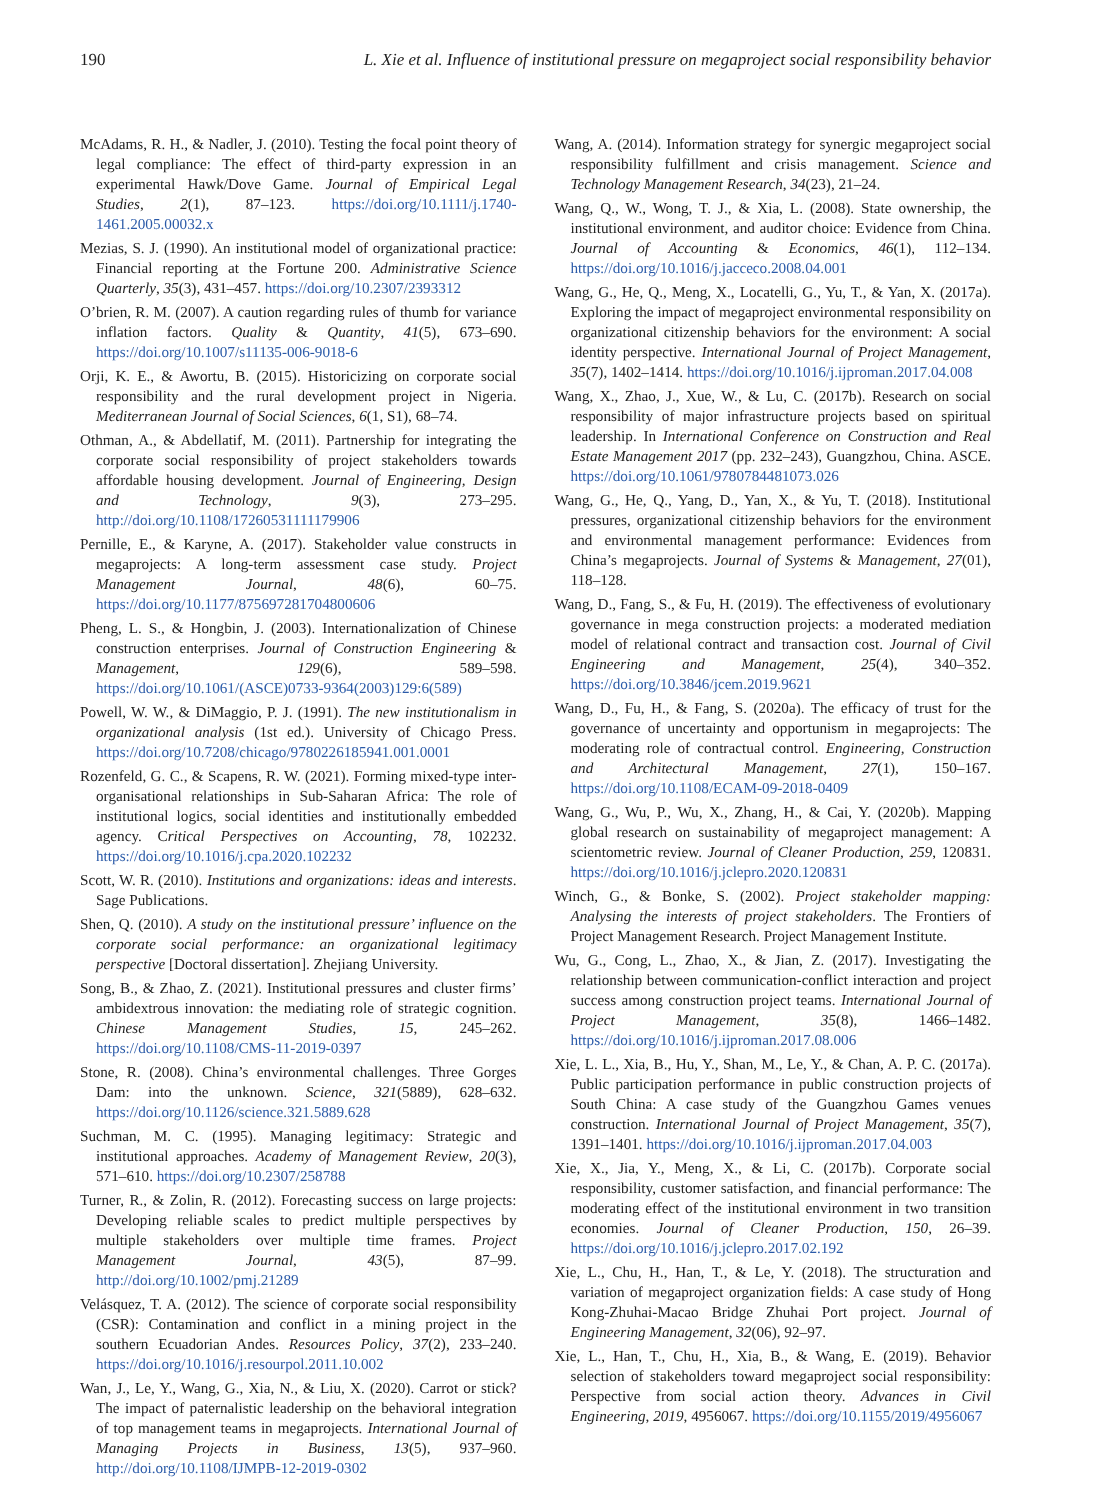190 L. Xie et al. Influence of institutional pressure on megaproject social responsibility behavior
McAdams, R. H., & Nadler, J. (2010). Testing the focal point theory of legal compliance: The effect of third-party expression in an experimental Hawk/Dove Game. Journal of Empirical Legal Studies, 2(1), 87–123. https://doi.org/10.1111/j.1740-1461.2005.00032.x
Mezias, S. J. (1990). An institutional model of organizational practice: Financial reporting at the Fortune 200. Administrative Science Quarterly, 35(3), 431–457. https://doi.org/10.2307/2393312
O’brien, R. M. (2007). A caution regarding rules of thumb for variance inflation factors. Quality & Quantity, 41(5), 673–690. https://doi.org/10.1007/s11135-006-9018-6
Orji, K. E., & Awortu, B. (2015). Historicizing on corporate social responsibility and the rural development project in Nigeria. Mediterranean Journal of Social Sciences, 6(1, S1), 68–74.
Othman, A., & Abdellatif, M. (2011). Partnership for integrating the corporate social responsibility of project stakeholders towards affordable housing development. Journal of Engineering, Design and Technology, 9(3), 273–295. http://doi.org/10.1108/17260531111179906
Pernille, E., & Karyne, A. (2017). Stakeholder value constructs in megaprojects: A long-term assessment case study. Project Management Journal, 48(6), 60–75. https://doi.org/10.1177/875697281704800606
Pheng, L. S., & Hongbin, J. (2003). Internationalization of Chinese construction enterprises. Journal of Construction Engineering & Management, 129(6), 589–598. https://doi.org/10.1061/(ASCE)0733-9364(2003)129:6(589)
Powell, W. W., & DiMaggio, P. J. (1991). The new institutionalism in organizational analysis (1st ed.). University of Chicago Press. https://doi.org/10.7208/chicago/9780226185941.001.0001
Rozenfeld, G. C., & Scapens, R. W. (2021). Forming mixed-type inter-organisational relationships in Sub-Saharan Africa: The role of institutional logics, social identities and institutionally embedded agency. Critical Perspectives on Accounting, 78, 102232. https://doi.org/10.1016/j.cpa.2020.102232
Scott, W. R. (2010). Institutions and organizations: ideas and interests. Sage Publications.
Shen, Q. (2010). A study on the institutional pressure’ influence on the corporate social performance: an organizational legitimacy perspective [Doctoral dissertation]. Zhejiang University.
Song, B., & Zhao, Z. (2021). Institutional pressures and cluster firms’ ambidextrous innovation: the mediating role of strategic cognition. Chinese Management Studies, 15, 245–262. https://doi.org/10.1108/CMS-11-2019-0397
Stone, R. (2008). China’s environmental challenges. Three Gorges Dam: into the unknown. Science, 321(5889), 628–632. https://doi.org/10.1126/science.321.5889.628
Suchman, M. C. (1995). Managing legitimacy: Strategic and institutional approaches. Academy of Management Review, 20(3), 571–610. https://doi.org/10.2307/258788
Turner, R., & Zolin, R. (2012). Forecasting success on large projects: Developing reliable scales to predict multiple perspectives by multiple stakeholders over multiple time frames. Project Management Journal, 43(5), 87–99. http://doi.org/10.1002/pmj.21289
Velásquez, T. A. (2012). The science of corporate social responsibility (CSR): Contamination and conflict in a mining project in the southern Ecuadorian Andes. Resources Policy, 37(2), 233–240. https://doi.org/10.1016/j.resourpol.2011.10.002
Wan, J., Le, Y., Wang, G., Xia, N., & Liu, X. (2020). Carrot or stick? The impact of paternalistic leadership on the behavioral integration of top management teams in megaprojects. International Journal of Managing Projects in Business, 13(5), 937–960. http://doi.org/10.1108/IJMPB-12-2019-0302
Wang, A. (2014). Information strategy for synergic megaproject social responsibility fulfillment and crisis management. Science and Technology Management Research, 34(23), 21–24.
Wang, Q., W., Wong, T. J., & Xia, L. (2008). State ownership, the institutional environment, and auditor choice: Evidence from China. Journal of Accounting & Economics, 46(1), 112–134. https://doi.org/10.1016/j.jacceco.2008.04.001
Wang, G., He, Q., Meng, X., Locatelli, G., Yu, T., & Yan, X. (2017a). Exploring the impact of megaproject environmental responsibility on organizational citizenship behaviors for the environment: A social identity perspective. International Journal of Project Management, 35(7), 1402–1414. https://doi.org/10.1016/j.ijproman.2017.04.008
Wang, X., Zhao, J., Xue, W., & Lu, C. (2017b). Research on social responsibility of major infrastructure projects based on spiritual leadership. In International Conference on Construction and Real Estate Management 2017 (pp. 232–243), Guangzhou, China. ASCE. https://doi.org/10.1061/9780784481073.026
Wang, G., He, Q., Yang, D., Yan, X., & Yu, T. (2018). Institutional pressures, organizational citizenship behaviors for the environment and environmental management performance: Evidences from China’s megaprojects. Journal of Systems & Management, 27(01), 118–128.
Wang, D., Fang, S., & Fu, H. (2019). The effectiveness of evolutionary governance in mega construction projects: a moderated mediation model of relational contract and transaction cost. Journal of Civil Engineering and Management, 25(4), 340–352. https://doi.org/10.3846/jcem.2019.9621
Wang, D., Fu, H., & Fang, S. (2020a). The efficacy of trust for the governance of uncertainty and opportunism in megaprojects: The moderating role of contractual control. Engineering, Construction and Architectural Management, 27(1), 150–167. https://doi.org/10.1108/ECAM-09-2018-0409
Wang, G., Wu, P., Wu, X., Zhang, H., & Cai, Y. (2020b). Mapping global research on sustainability of megaproject management: A scientometric review. Journal of Cleaner Production, 259, 120831. https://doi.org/10.1016/j.jclepro.2020.120831
Winch, G., & Bonke, S. (2002). Project stakeholder mapping: Analysing the interests of project stakeholders. The Frontiers of Project Management Research. Project Management Institute.
Wu, G., Cong, L., Zhao, X., & Jian, Z. (2017). Investigating the relationship between communication-conflict interaction and project success among construction project teams. International Journal of Project Management, 35(8), 1466–1482. https://doi.org/10.1016/j.ijproman.2017.08.006
Xie, L. L., Xia, B., Hu, Y., Shan, M., Le, Y., & Chan, A. P. C. (2017a). Public participation performance in public construction projects of South China: A case study of the Guangzhou Games venues construction. International Journal of Project Management, 35(7), 1391–1401. https://doi.org/10.1016/j.ijproman.2017.04.003
Xie, X., Jia, Y., Meng, X., & Li, C. (2017b). Corporate social responsibility, customer satisfaction, and financial performance: The moderating effect of the institutional environment in two transition economies. Journal of Cleaner Production, 150, 26–39. https://doi.org/10.1016/j.jclepro.2017.02.192
Xie, L., Chu, H., Han, T., & Le, Y. (2018). The structuration and variation of megaproject organization fields: A case study of Hong Kong-Zhuhai-Macao Bridge Zhuhai Port project. Journal of Engineering Management, 32(06), 92–97.
Xie, L., Han, T., Chu, H., Xia, B., & Wang, E. (2019). Behavior selection of stakeholders toward megaproject social responsibility: Perspective from social action theory. Advances in Civil Engineering, 2019, 4956067. https://doi.org/10.1155/2019/4956067